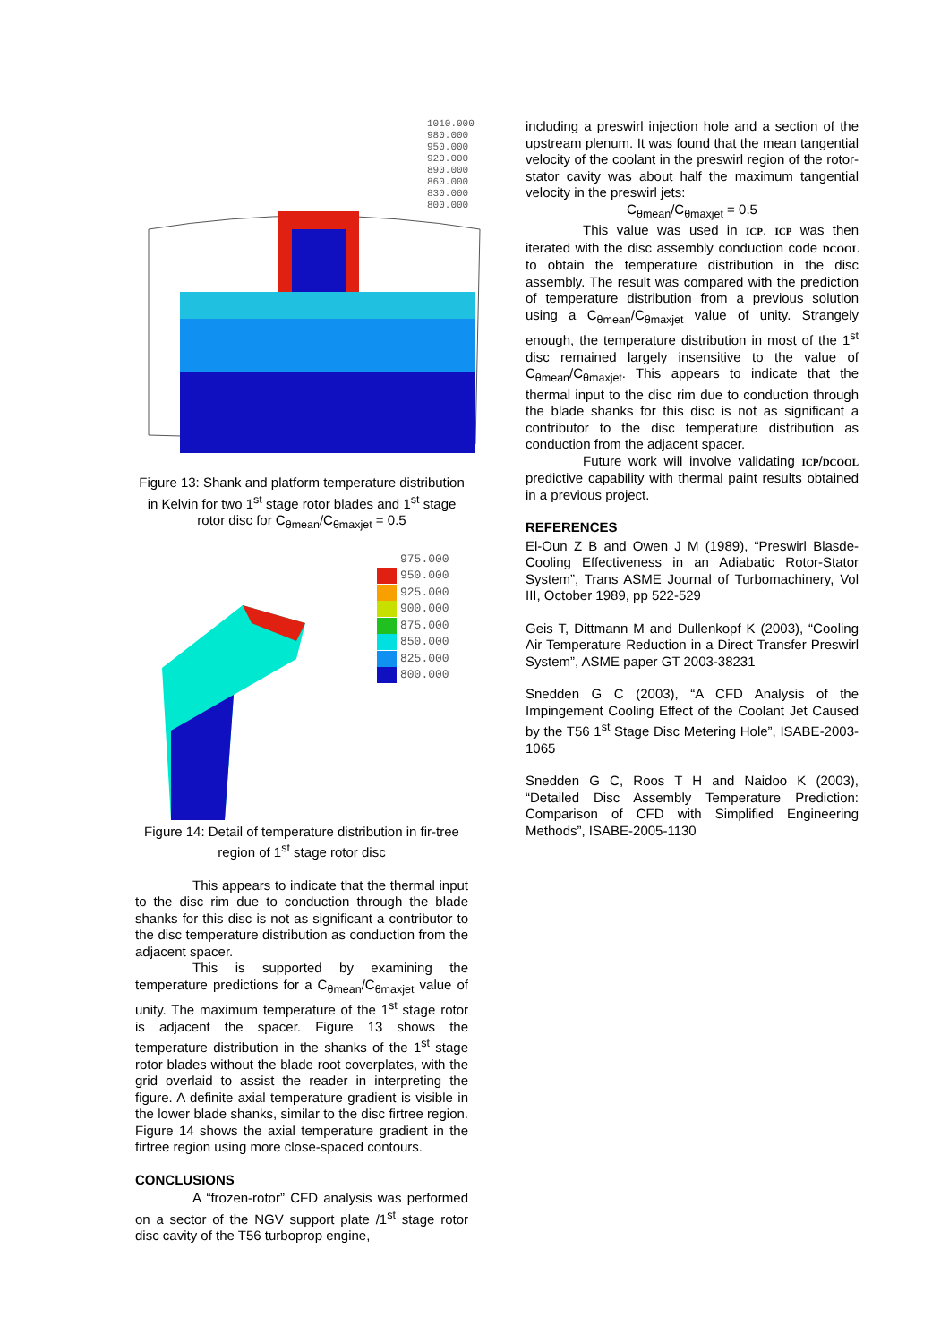1010.000
980.000
950.000
920.000
890.000
860.000
830.000
800.000
Figure 13: Shank and platform temperature distribution in Kelvin for two 1<sup>st</sup> stage rotor blades and 1<sup>st</sup> stage rotor disc for C<sub>θmean</sub>/C<sub>θmaxjet</sub> = 0.5
975.000
950.000
925.000
900.000
875.000
850.000
825.000
800.000
Figure 14: Detail of temperature distribution in fir-tree region of 1<sup>st</sup> stage rotor disc
This appears to indicate that the thermal input to the disc rim due to conduction through the blade shanks for this disc is not as significant a contributor to the disc temperature distribution as conduction from the adjacent spacer.
This is supported by examining the temperature predictions for a C<sub>θmean</sub>/C<sub>θmaxjet</sub> value of unity. The maximum temperature of the 1<sup>st</sup> stage rotor is adjacent the spacer. Figure 13 shows the temperature distribution in the shanks of the 1<sup>st</sup> stage rotor blades without the blade root coverplates, with the grid overlaid to assist the reader in interpreting the figure. A definite axial temperature gradient is visible in the lower blade shanks, similar to the disc firtree region. Figure 14 shows the axial temperature gradient in the firtree region using more close-spaced contours.
CONCLUSIONS
A “frozen-rotor” CFD analysis was performed on a sector of the NGV support plate /1<sup>st</sup> stage rotor disc cavity of the T56 turboprop engine,
including a preswirl injection hole and a section of the upstream plenum. It was found that the mean tangential velocity of the coolant in the preswirl region of the rotor-stator cavity was about half the maximum tangential velocity in the preswirl jets:
C<sub>θmean</sub>/C<sub>θmaxjet</sub> = 0.5
This value was used in ICP. ICP was then iterated with the disc assembly conduction code DCOOL to obtain the temperature distribution in the disc assembly. The result was compared with the prediction of temperature distribution from a previous solution using a C<sub>θmean</sub>/C<sub>θmaxjet</sub> value of unity. Strangely enough, the temperature distribution in most of the 1<sup>st</sup> disc remained largely insensitive to the value of C<sub>θmean</sub>/C<sub>θmaxjet</sub>. This appears to indicate that the thermal input to the disc rim due to conduction through the blade shanks for this disc is not as significant a contributor to the disc temperature distribution as conduction from the adjacent spacer.
Future work will involve validating ICP/DCOOL predictive capability with thermal paint results obtained in a previous project.
REFERENCES
El-Oun Z B and Owen J M (1989), “Preswirl Blasde-Cooling Effectiveness in an Adiabatic Rotor-Stator System”, Trans ASME Journal of Turbomachinery, Vol III, October 1989, pp 522-529
Geis T, Dittmann M and Dullenkopf K (2003), “Cooling Air Temperature Reduction in a Direct Transfer Preswirl System”, ASME paper GT 2003-38231
Snedden G C (2003), “A CFD Analysis of the Impingement Cooling Effect of the Coolant Jet Caused by the T56 1<sup>st</sup> Stage Disc Metering Hole”, ISABE-2003-1065
Snedden G C, Roos T H and Naidoo K (2003), “Detailed Disc Assembly Temperature Prediction: Comparison of CFD with Simplified Engineering Methods”, ISABE-2005-1130